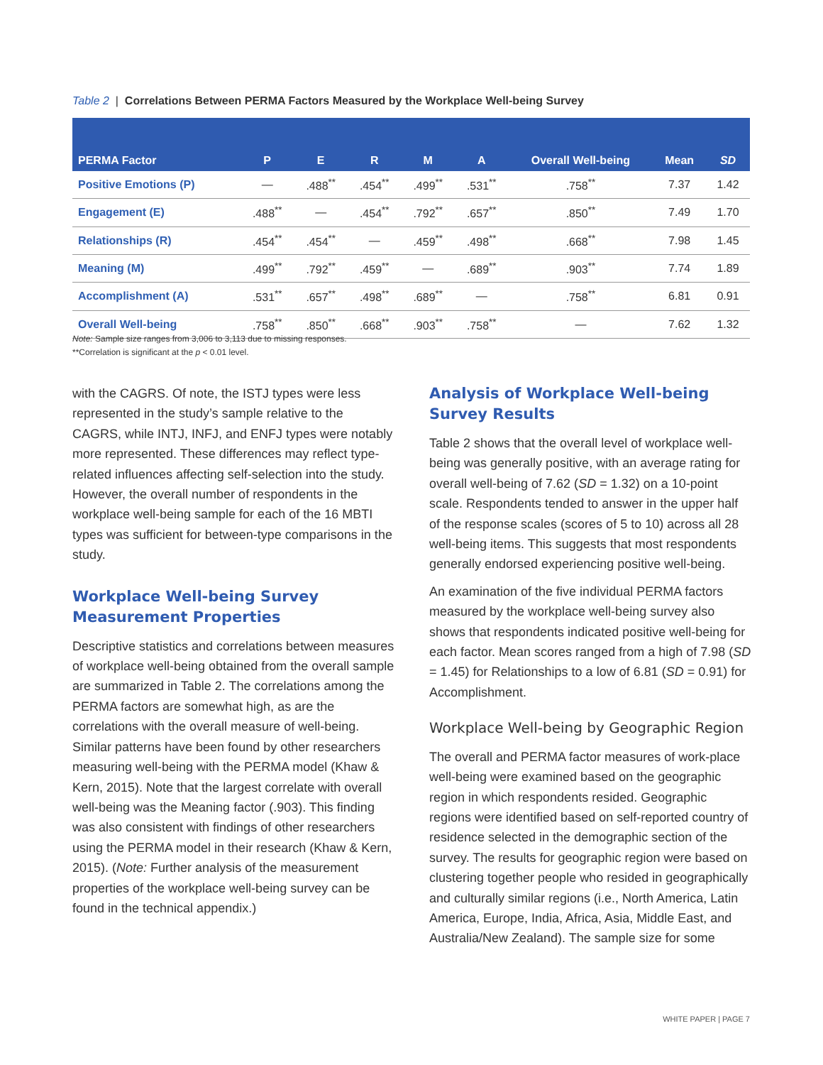Table 2 | Correlations Between PERMA Factors Measured by the Workplace Well-being Survey
| PERMA Factor | P | E | R | M | A | Overall Well-being | Mean | SD |
| --- | --- | --- | --- | --- | --- | --- | --- | --- |
| Positive Emotions (P) | — | .488<sup>**</sup> | .454<sup>**</sup> | .499<sup>**</sup> | .531<sup>**</sup> | .758<sup>**</sup> | 7.37 | 1.42 |
| Engagement (E) | .488<sup>**</sup> | — | .454<sup>**</sup> | .792<sup>**</sup> | .657<sup>**</sup> | .850<sup>**</sup> | 7.49 | 1.70 |
| Relationships (R) | .454<sup>**</sup> | .454<sup>**</sup> | — | .459<sup>**</sup> | .498<sup>**</sup> | .668<sup>**</sup> | 7.98 | 1.45 |
| Meaning (M) | .499<sup>**</sup> | .792<sup>**</sup> | .459<sup>**</sup> | — | .689<sup>**</sup> | .903<sup>**</sup> | 7.74 | 1.89 |
| Accomplishment (A) | .531<sup>**</sup> | .657<sup>**</sup> | .498<sup>**</sup> | .689<sup>**</sup> | — | .758<sup>**</sup> | 6.81 | 0.91 |
| Overall Well-being | .758<sup>**</sup> | .850<sup>**</sup> | .668<sup>**</sup> | .903<sup>**</sup> | .758<sup>**</sup> | — | 7.62 | 1.32 |
Note: Sample size ranges from 3,006 to 3,113 due to missing responses.
**Correlation is significant at the p < 0.01 level.
with the CAGRS. Of note, the ISTJ types were less represented in the study’s sample relative to the CAGRS, while INTJ, INFJ, and ENFJ types were notably more represented. These differences may reflect type-related influences affecting self-selection into the study. However, the overall number of respondents in the workplace well-being sample for each of the 16 MBTI types was sufficient for between-type comparisons in the study.
Workplace Well-being Survey Measurement Properties
Descriptive statistics and correlations between measures of workplace well-being obtained from the overall sample are summarized in Table 2. The correlations among the PERMA factors are somewhat high, as are the correlations with the overall measure of well-being. Similar patterns have been found by other researchers measuring well-being with the PERMA model (Khaw & Kern, 2015). Note that the largest correlate with overall well-being was the Meaning factor (.903). This finding was also consistent with findings of other researchers using the PERMA model in their research (Khaw & Kern, 2015). (Note: Further analysis of the measurement properties of the workplace well-being survey can be found in the technical appendix.)
Analysis of Workplace Well-being Survey Results
Table 2 shows that the overall level of workplace well-being was generally positive, with an average rating for overall well-being of 7.62 (SD = 1.32) on a 10-point scale. Respondents tended to answer in the upper half of the response scales (scores of 5 to 10) across all 28 well-being items. This suggests that most respondents generally endorsed experiencing positive well-being.
An examination of the five individual PERMA factors measured by the workplace well-being survey also shows that respondents indicated positive well-being for each factor. Mean scores ranged from a high of 7.98 (SD = 1.45) for Relationships to a low of 6.81 (SD = 0.91) for Accomplishment.
Workplace Well-being by Geographic Region
The overall and PERMA factor measures of work-place well-being were examined based on the geographic region in which respondents resided. Geographic regions were identified based on self-reported country of residence selected in the demographic section of the survey. The results for geographic region were based on clustering together people who resided in geographically and culturally similar regions (i.e., North America, Latin America, Europe, India, Africa, Asia, Middle East, and Australia/New Zealand). The sample size for some
WHITE PAPER | PAGE 7